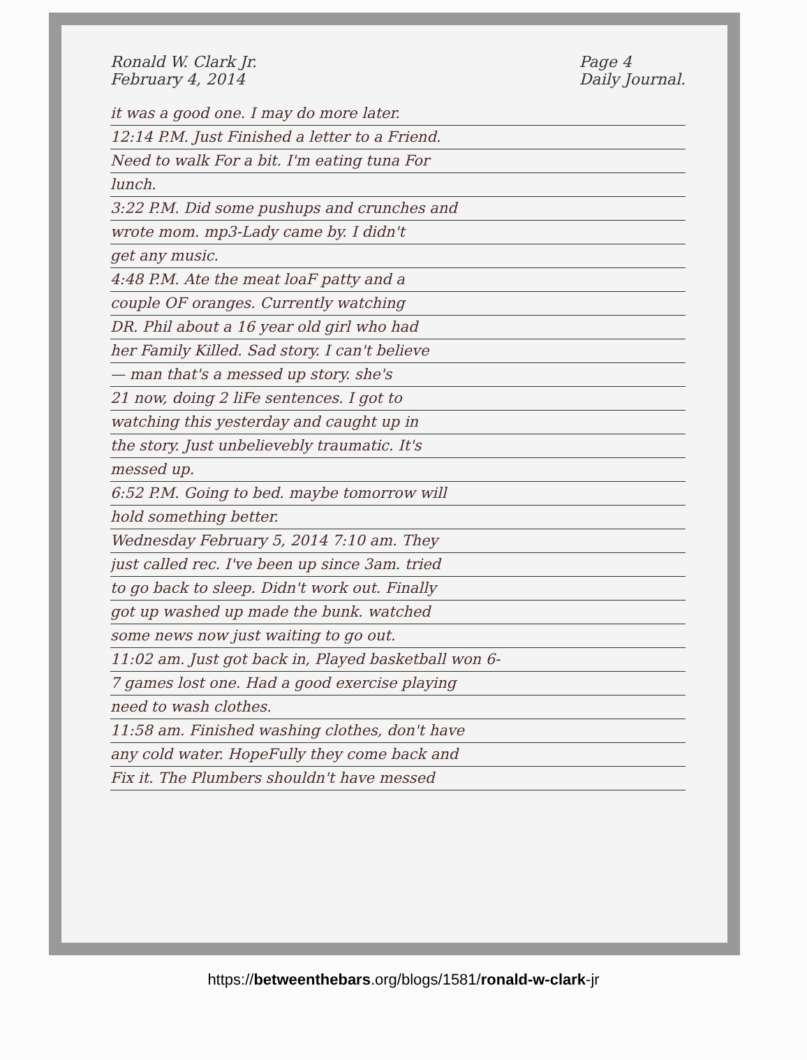Ronald W. Clark Jr.
February 4, 2014
Page 4
Daily Journal.
it was a good one. I may do more later.
12:14 P.M. Just Finished a letter to a Friend.
Need to walk For a bit. I'm eating tuna For
lunch.
3:22 P.M. Did some pushups and crunches and
wrote mom. mp3-Lady came by. I didn't
get any music.
4:48 P.M. Ate the meat loaF patty and a
couple OF oranges. Currently watching
DR. Phil about a 16 year old girl who had
her Family Killed. Sad story. I can't believe
— man that's a messed up story. she's
21 now, doing 2 liFe sentences. I got to
watching this yesterday and caught up in
the story. Just unbelievebly traumatic. It's
messed up.
6:52 P.M. Going to bed. maybe tomorrow will
hold something better.
Wednesday February 5, 2014 7:10 am. They
just called rec. I've been up since 3am. tried
to go back to sleep. Didn't work out. Finally
got up washed up made the bunk. watched
some news now just waiting to go out.
11:02 am. Just got back in, Played basketball won 6-
7 games lost one. Had a good exercise playing
need to wash clothes.
11:58 am. Finished washing clothes, don't have
any cold water. HopeFully they come back and
Fix it. The Plumbers shouldn't have messed
https://betweenthebars.org/blogs/1581/ronald-w-clark-jr